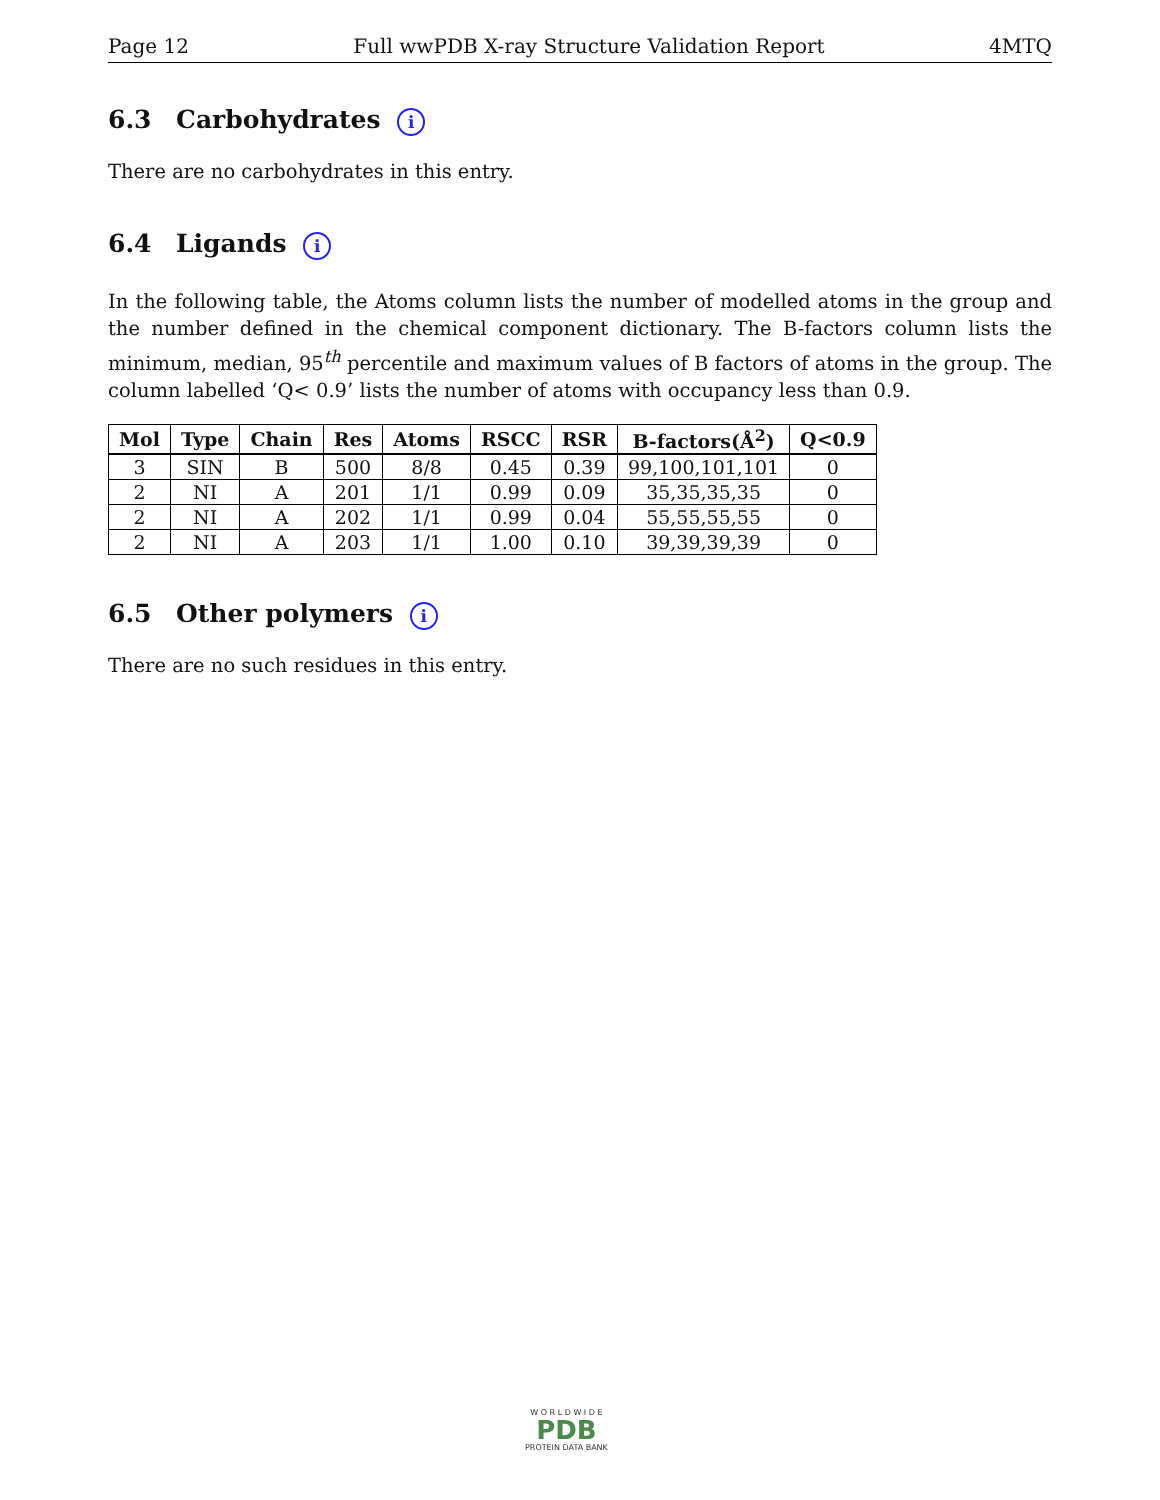Page 12 Full wwPDB X-ray Structure Validation Report 4MTQ
6.3 Carbohydrates i
There are no carbohydrates in this entry.
6.4 Ligands i
In the following table, the Atoms column lists the number of modelled atoms in the group and the number defined in the chemical component dictionary. The B-factors column lists the minimum, median, 95<sup>th</sup> percentile and maximum values of B factors of atoms in the group. The column labelled ‘Q< 0.9’ lists the number of atoms with occupancy less than 0.9.
| Mol | Type | Chain | Res | Atoms | RSCC | RSR | B-factors(Å<sup>2</sup>) | Q<0.9 |
| --- | --- | --- | --- | --- | --- | --- | --- | --- |
| 3 | SIN | B | 500 | 8/8 | 0.45 | 0.39 | 99,100,101,101 | 0 |
| 2 | NI | A | 201 | 1/1 | 0.99 | 0.09 | 35,35,35,35 | 0 |
| 2 | NI | A | 202 | 1/1 | 0.99 | 0.04 | 55,55,55,55 | 0 |
| 2 | NI | A | 203 | 1/1 | 1.00 | 0.10 | 39,39,39,39 | 0 |
6.5 Other polymers i
There are no such residues in this entry.
W O R L D W I D E
PDB
PROTEIN DATA BANK